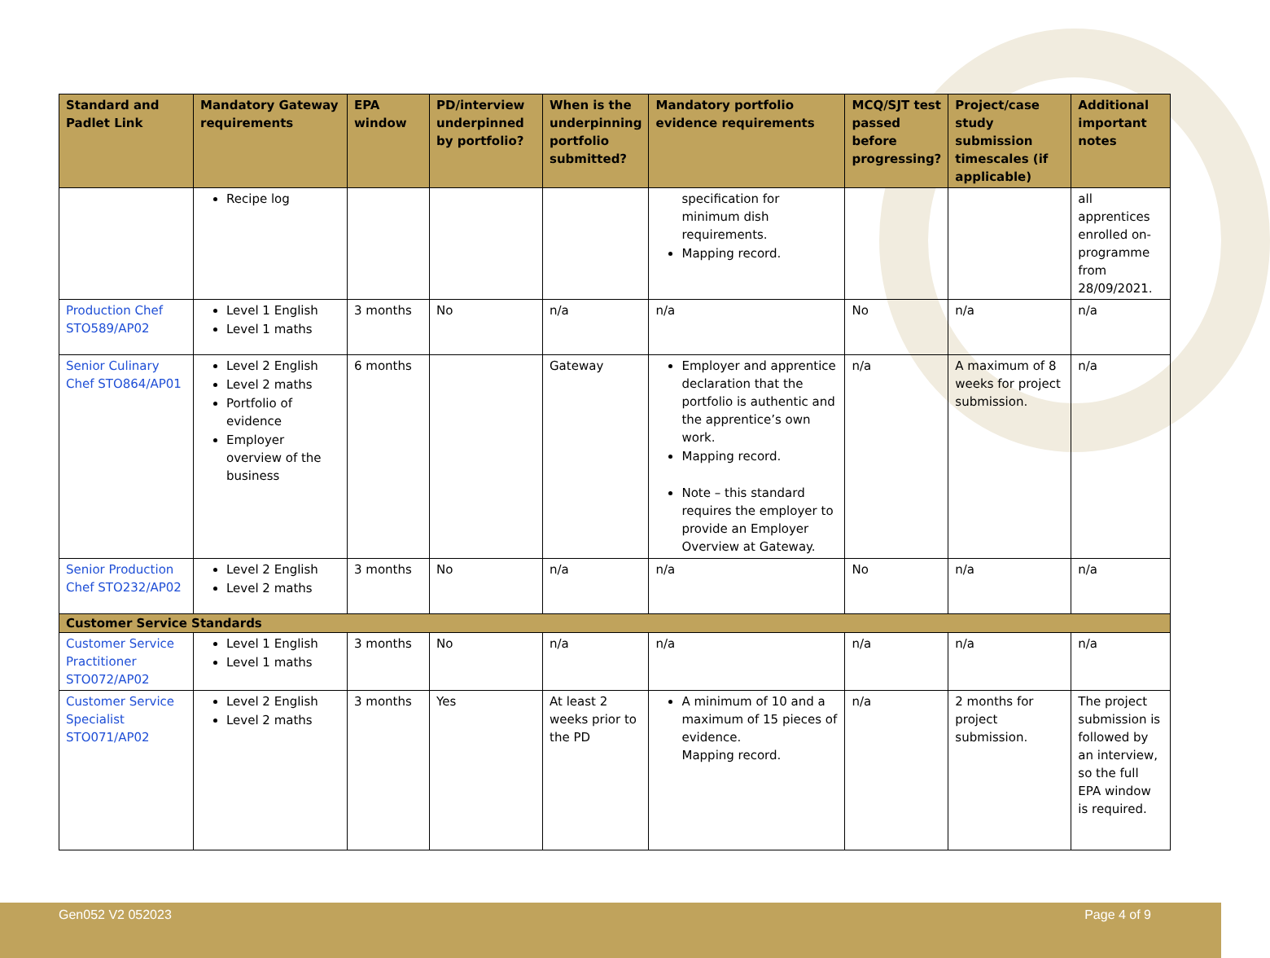| Standard and Padlet Link | Mandatory Gateway requirements | EPA window | PD/interview underpinned by portfolio? | When is the underpinning portfolio submitted? | Mandatory portfolio evidence requirements | MCQ/SJT test passed before progressing? | Project/case study submission timescales (if applicable) | Additional important notes |
| --- | --- | --- | --- | --- | --- | --- | --- | --- |
| | Recipe log | | | | specification for minimum dish requirements. Mapping record. | | | all apprentices enrolled on-programme from 28/09/2021. |
| Production Chef STO589/AP02 | Level 1 English Level 1 maths | 3 months | No | n/a | n/a | No | n/a | n/a |
| Senior Culinary Chef STO864/AP01 | Level 2 English Level 2 maths Portfolio of evidence Employer overview of the business | 6 months | | Gateway | Employer and apprentice declaration that the portfolio is authentic and the apprentice’s own work. Mapping record. Note – this standard requires the employer to provide an Employer Overview at Gateway. | n/a | A maximum of 8 weeks for project submission. | n/a |
| Senior Production Chef STO232/AP02 | Level 2 English Level 2 maths | 3 months | No | n/a | n/a | No | n/a | n/a |
| Customer Service Standards | | | | | | | | |
| Customer Service Practitioner STO072/AP02 | Level 1 English Level 1 maths | 3 months | No | n/a | n/a | n/a | n/a | n/a |
| Customer Service Specialist STO071/AP02 | Level 2 English Level 2 maths | 3 months | Yes | At least 2 weeks prior to the PD | A minimum of 10 and a maximum of 15 pieces of evidence. Mapping record. | n/a | 2 months for project submission. | The project submission is followed by an interview, so the full EPA window is required. |
Gen052 V2 052023 Page 4 of 9